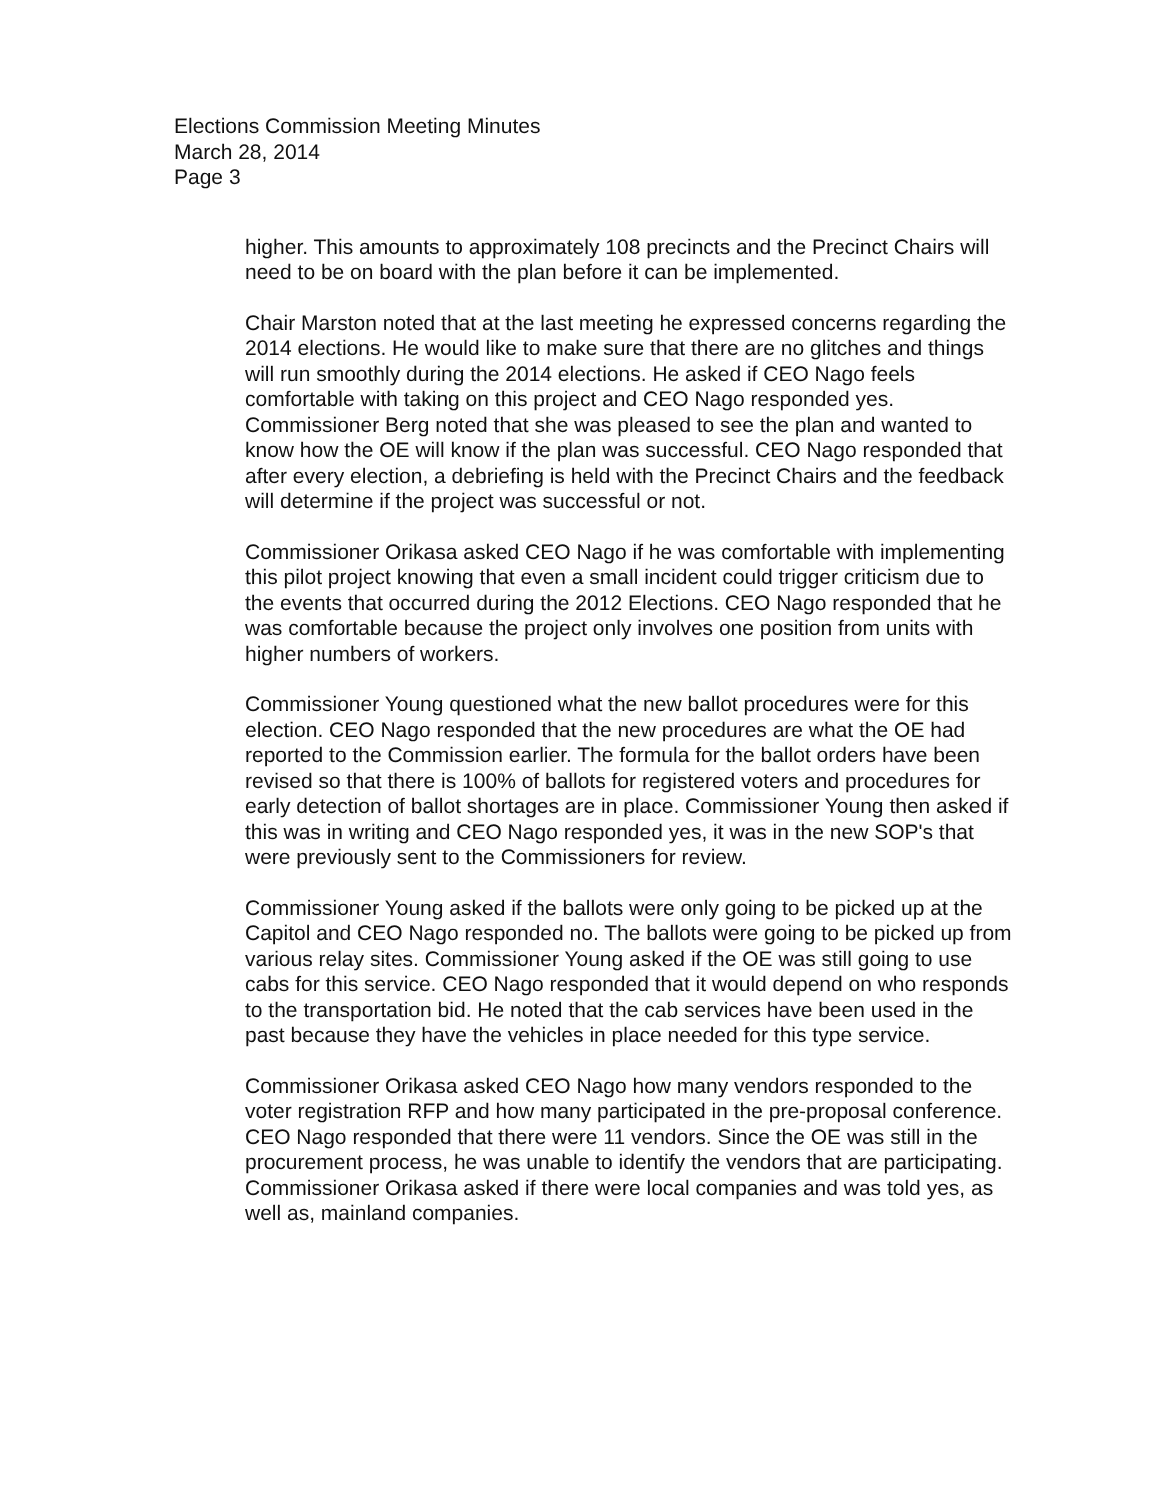Elections Commission Meeting Minutes
March 28, 2014
Page 3
higher. This amounts to approximately 108 precincts and the Precinct Chairs will need to be on board with the plan before it can be implemented.
Chair Marston noted that at the last meeting he expressed concerns regarding the 2014 elections. He would like to make sure that there are no glitches and things will run smoothly during the 2014 elections. He asked if CEO Nago feels comfortable with taking on this project and CEO Nago responded yes. Commissioner Berg noted that she was pleased to see the plan and wanted to know how the OE will know if the plan was successful. CEO Nago responded that after every election, a debriefing is held with the Precinct Chairs and the feedback will determine if the project was successful or not.
Commissioner Orikasa asked CEO Nago if he was comfortable with implementing this pilot project knowing that even a small incident could trigger criticism due to the events that occurred during the 2012 Elections. CEO Nago responded that he was comfortable because the project only involves one position from units with higher numbers of workers.
Commissioner Young questioned what the new ballot procedures were for this election. CEO Nago responded that the new procedures are what the OE had reported to the Commission earlier. The formula for the ballot orders have been revised so that there is 100% of ballots for registered voters and procedures for early detection of ballot shortages are in place. Commissioner Young then asked if this was in writing and CEO Nago responded yes, it was in the new SOP's that were previously sent to the Commissioners for review.
Commissioner Young asked if the ballots were only going to be picked up at the Capitol and CEO Nago responded no. The ballots were going to be picked up from various relay sites. Commissioner Young asked if the OE was still going to use cabs for this service. CEO Nago responded that it would depend on who responds to the transportation bid. He noted that the cab services have been used in the past because they have the vehicles in place needed for this type service.
Commissioner Orikasa asked CEO Nago how many vendors responded to the voter registration RFP and how many participated in the pre-proposal conference. CEO Nago responded that there were 11 vendors. Since the OE was still in the procurement process, he was unable to identify the vendors that are participating. Commissioner Orikasa asked if there were local companies and was told yes, as well as, mainland companies.